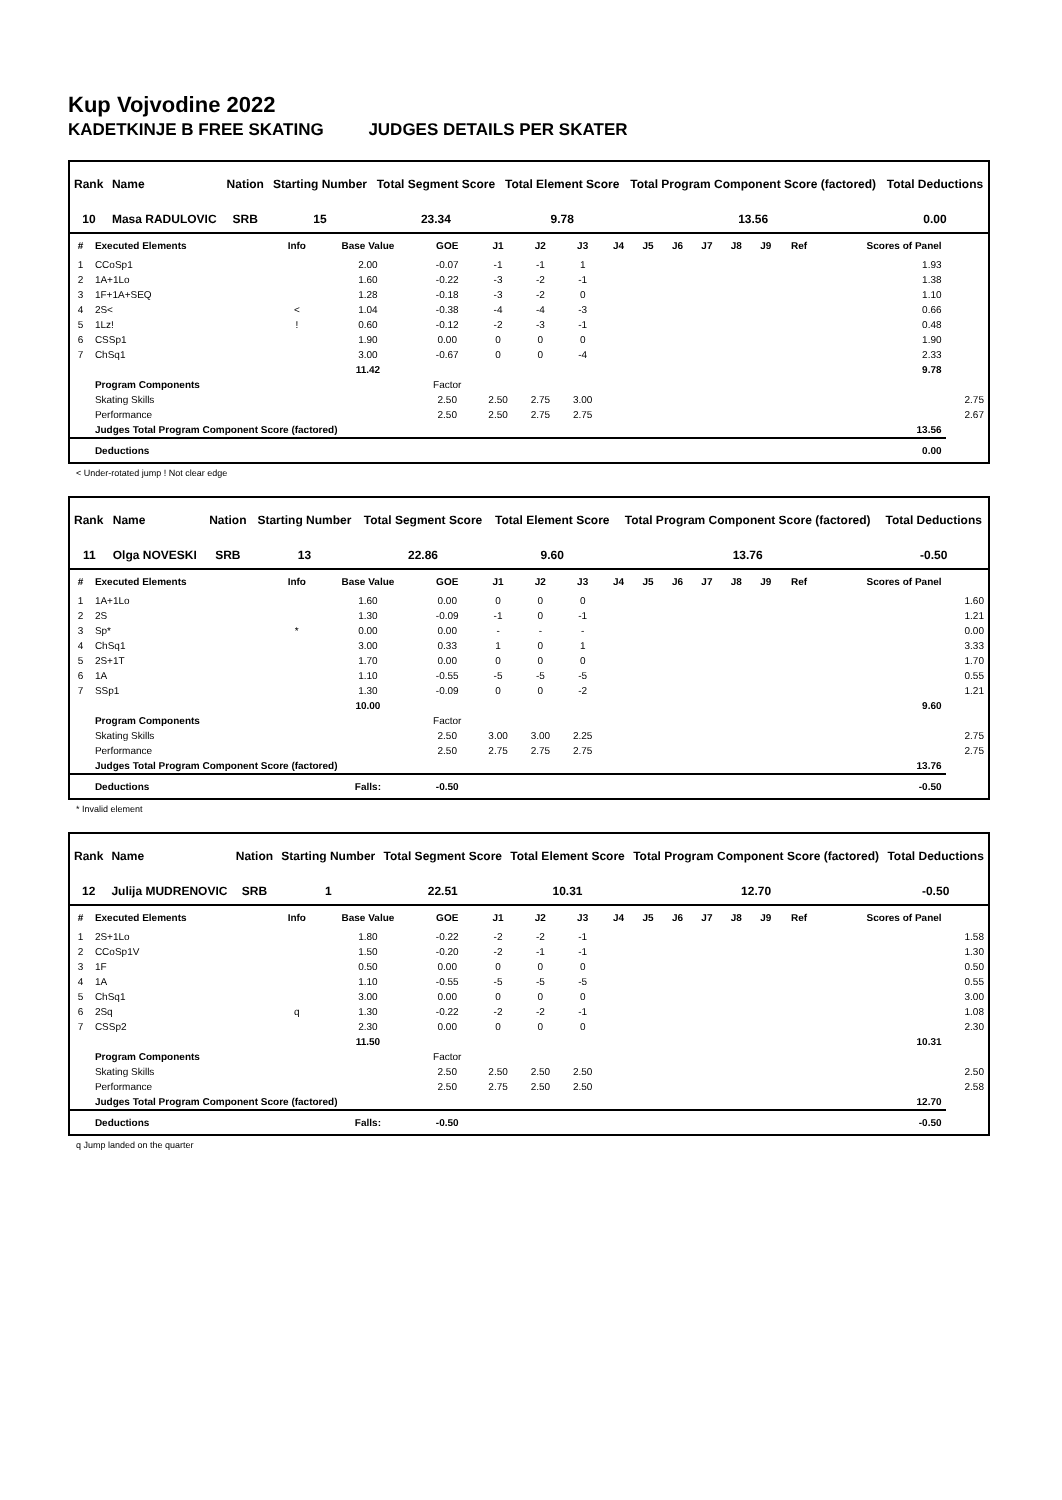Kup Vojvodine 2022
KADETKINJE B FREE SKATING JUDGES DETAILS PER SKATER
| Rank | Name | Nation | Starting Number | Total Segment Score | Total Element Score | Total Program Component Score (factored) | Total Deductions |
| --- | --- | --- | --- | --- | --- | --- | --- |
| 10 | Masa RADULOVIC | SRB | 15 | 23.34 | 9.78 | 13.56 | 0.00 |
| # | Executed Elements | Info | Base Value | GOE | J1 | J2 | J3 | J4 | J5 | J6 | J7 | J8 | J9 | Ref | Scores of Panel | |
| --- | --- | --- | --- | --- | --- | --- | --- | --- | --- | --- | --- | --- | --- | --- | --- | --- |
| 1 | CCoSp1 | | 2.00 | -0.07 | -1 | -1 | 1 | | | | | | | | 1.93 | |
| 2 | 1A+1Lo | | 1.60 | -0.22 | -3 | -2 | -1 | | | | | | | | 1.38 | |
| 3 | 1F+1A+SEQ | | 1.28 | -0.18 | -3 | -2 | 0 | | | | | | | | 1.10 | |
| 4 | 2S< | < | 1.04 | -0.38 | -4 | -4 | -3 | | | | | | | | 0.66 | |
| 5 | 1Lz! | ! | 0.60 | -0.12 | -2 | -3 | -1 | | | | | | | | 0.48 | |
| 6 | CSSp1 | | 1.90 | 0.00 | 0 | 0 | 0 | | | | | | | | 1.90 | |
| 7 | ChSq1 | | 3.00 | -0.67 | 0 | 0 | -4 | | | | | | | | 2.33 | |
| | | | 11.42 | | | | | | | | | | | | 9.78 | |
| | Program Components | | | Factor | | | | | | | | | | | | |
| | Skating Skills | | | 2.50 | 2.50 | 2.75 | 3.00 | | | | | | | | | 2.75 |
| | Performance | | | 2.50 | 2.50 | 2.75 | 2.75 | | | | | | | | | 2.67 |
| | Judges Total Program Component Score (factored) | | | | | | | | | | | | | | 13.56 | |
| | Deductions | | | | | | | | | | | | | | 0.00 | |
< Under-rotated jump ! Not clear edge
| Rank | Name | Nation | Starting Number | Total Segment Score | Total Element Score | Total Program Component Score (factored) | Total Deductions |
| --- | --- | --- | --- | --- | --- | --- | --- |
| 11 | Olga NOVESKI | SRB | 13 | 22.86 | 9.60 | 13.76 | -0.50 |
| # | Executed Elements | Info | Base Value | GOE | J1 | J2 | J3 | J4 | J5 | J6 | J7 | J8 | J9 | Ref | Scores of Panel | |
| --- | --- | --- | --- | --- | --- | --- | --- | --- | --- | --- | --- | --- | --- | --- | --- | --- |
| 1 | 1A+1Lo | | 1.60 | 0.00 | 0 | 0 | 0 | | | | | | | | | 1.60 |
| 2 | 2S | | 1.30 | -0.09 | -1 | 0 | -1 | | | | | | | | | 1.21 |
| 3 | Sp* | * | 0.00 | 0.00 | - | - | - | | | | | | | | | 0.00 |
| 4 | ChSq1 | | 3.00 | 0.33 | 1 | 0 | 1 | | | | | | | | | 3.33 |
| 5 | 2S+1T | | 1.70 | 0.00 | 0 | 0 | 0 | | | | | | | | | 1.70 |
| 6 | 1A | | 1.10 | -0.55 | -5 | -5 | -5 | | | | | | | | | 0.55 |
| 7 | SSp1 | | 1.30 | -0.09 | 0 | 0 | -2 | | | | | | | | | 1.21 |
| | | | 10.00 | | | | | | | | | | | | 9.60 | |
| | Program Components | | | Factor | | | | | | | | | | | | |
| | Skating Skills | | | 2.50 | 3.00 | 3.00 | 2.25 | | | | | | | | | 2.75 |
| | Performance | | | 2.50 | 2.75 | 2.75 | 2.75 | | | | | | | | | 2.75 |
| | Judges Total Program Component Score (factored) | | | | | | | | | | | | | | 13.76 | |
| | Deductions | | Falls: | -0.50 | | | | | | | | | | | -0.50 | |
* Invalid element
| Rank | Name | Nation | Starting Number | Total Segment Score | Total Element Score | Total Program Component Score (factored) | Total Deductions |
| --- | --- | --- | --- | --- | --- | --- | --- |
| 12 | Julija MUDRENOVIC | SRB | 1 | 22.51 | 10.31 | 12.70 | -0.50 |
| # | Executed Elements | Info | Base Value | GOE | J1 | J2 | J3 | J4 | J5 | J6 | J7 | J8 | J9 | Ref | Scores of Panel | |
| --- | --- | --- | --- | --- | --- | --- | --- | --- | --- | --- | --- | --- | --- | --- | --- | --- |
| 1 | 2S+1Lo | | 1.80 | -0.22 | -2 | -2 | -1 | | | | | | | | | 1.58 |
| 2 | CCoSp1V | | 1.50 | -0.20 | -2 | -1 | -1 | | | | | | | | | 1.30 |
| 3 | 1F | | 0.50 | 0.00 | 0 | 0 | 0 | | | | | | | | | 0.50 |
| 4 | 1A | | 1.10 | -0.55 | -5 | -5 | -5 | | | | | | | | | 0.55 |
| 5 | ChSq1 | | 3.00 | 0.00 | 0 | 0 | 0 | | | | | | | | | 3.00 |
| 6 | 2Sq | q | 1.30 | -0.22 | -2 | -2 | -1 | | | | | | | | | 1.08 |
| 7 | CSSp2 | | 2.30 | 0.00 | 0 | 0 | 0 | | | | | | | | | 2.30 |
| | | | 11.50 | | | | | | | | | | | | 10.31 | |
| | Program Components | | | Factor | | | | | | | | | | | | |
| | Skating Skills | | | 2.50 | 2.50 | 2.50 | 2.50 | | | | | | | | | 2.50 |
| | Performance | | | 2.50 | 2.75 | 2.50 | 2.50 | | | | | | | | | 2.58 |
| | Judges Total Program Component Score (factored) | | | | | | | | | | | | | | 12.70 | |
| | Deductions | | Falls: | -0.50 | | | | | | | | | | | -0.50 | |
q Jump landed on the quarter